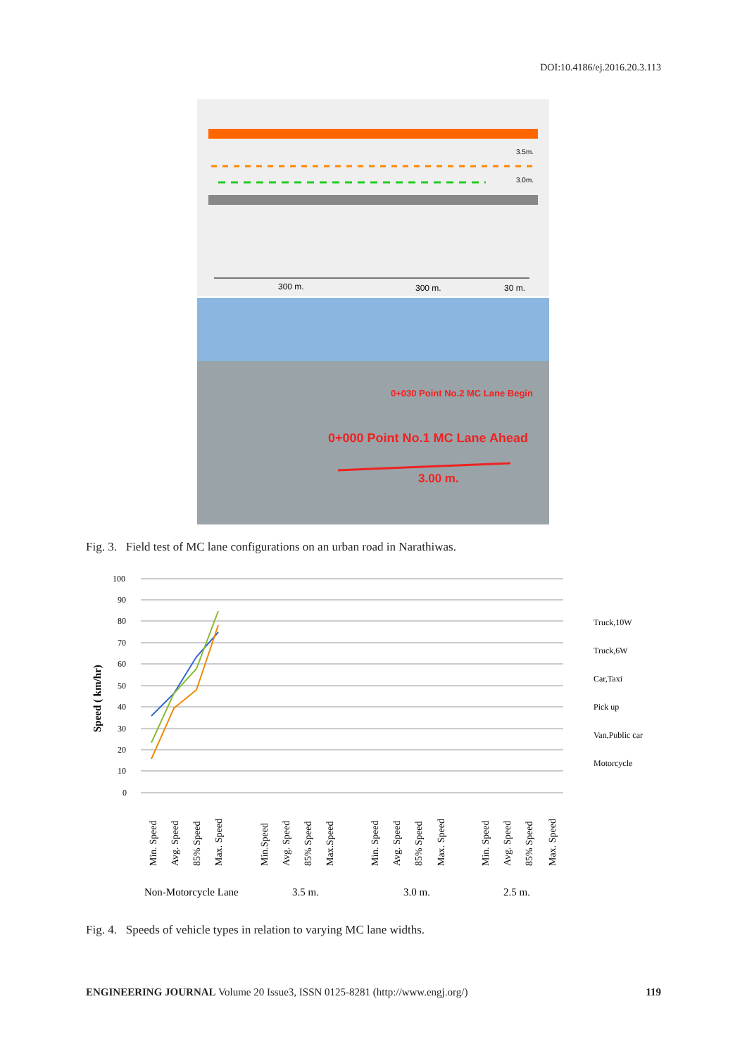DOI:10.4186/ej.2016.20.3.113
3.5m.
3.0m.
300 m.
300 m.
30 m.
0+030 Point No.2 MC Lane Begin
0+000 Point No.1 MC Lane Ahead
3.00 m.
Fig. 3. Field test of MC lane configurations on an urban road in Narathiwas.
100
90
80
70
60
50
40
30
20
10
0
Speed ( km/hr)
Truck,10W
Truck,6W
Car,Taxi
Pick up
Van,Public car
Motorcycle
Non-Motorcycle Lane
3.5 m.
3.0 m.
2.5 m.
Min. Speed
Avg. Speed
85% Speed
Max. Speed
Min.Speed
Avg. Speed
85% Speed
Max.Speed
Min. Speed
Avg. Speed
85% Speed
Max. Speed
Min. Speed
Avg. Speed
85% Speed
Max. Speed
Fig. 4. Speeds of vehicle types in relation to varying MC lane widths.
ENGINEERING JOURNAL Volume 20 Issue3, ISSN 0125-8281 (http://www.engj.org/) 119